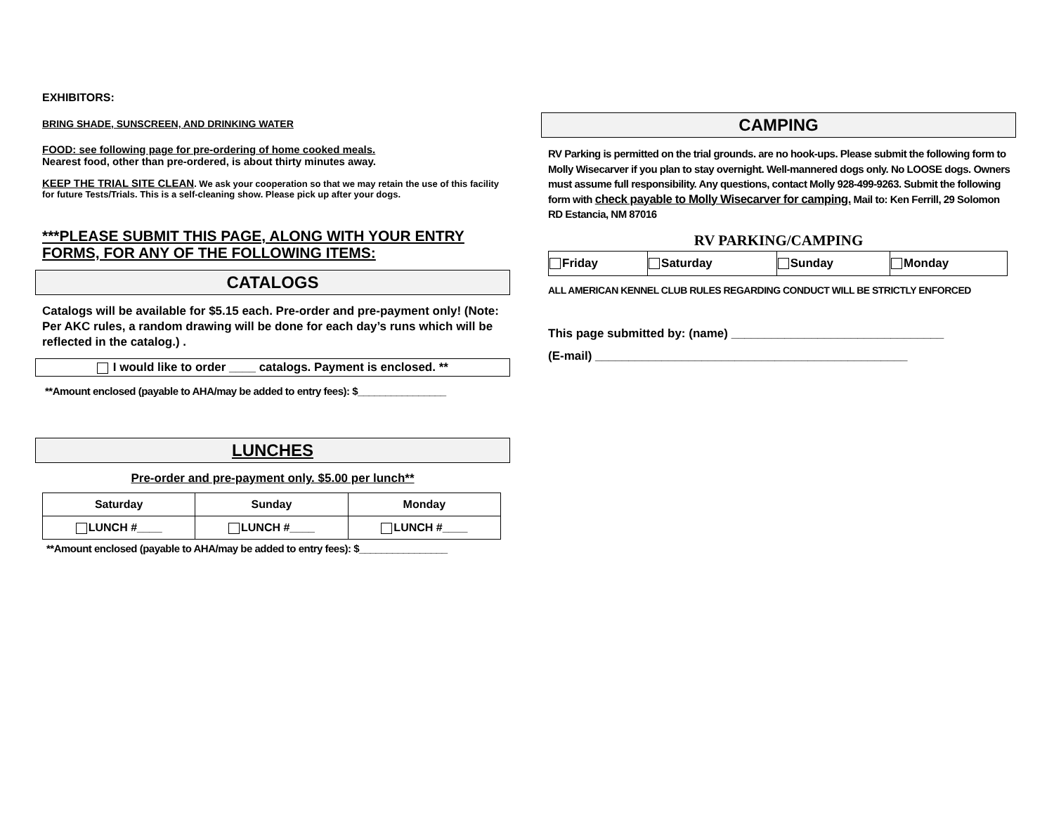EXHIBITORS:
BRING SHADE, SUNSCREEN, AND DRINKING WATER
FOOD: see following page for pre-ordering of home cooked meals.
Nearest food, other than pre-ordered, is about thirty minutes away.
KEEP THE TRIAL SITE CLEAN. We ask your cooperation so that we may retain the use of this facility for future Tests/Trials. This is a self-cleaning show. Please pick up after your dogs.
***PLEASE SUBMIT THIS PAGE, ALONG WITH YOUR ENTRY FORMS, FOR ANY OF THE FOLLOWING ITEMS:
CATALOGS
Catalogs will be available for $5.15 each. Pre-order and pre-payment only! (Note: Per AKC rules, a random drawing will be done for each day’s runs which will be reflected in the catalog.) .
I would like to order ____ catalogs. Payment is enclosed. **
**Amount enclosed (payable to AHA/may be added to entry fees): $________________
LUNCHES
Pre-order and pre-payment only. $5.00 per lunch**
| Saturday | Sunday | Monday |
| --- | --- | --- |
| LUNCH #____ | LUNCH #____ | LUNCH #____ |
**Amount enclosed (payable to AHA/may be added to entry fees): $________________
CAMPING
RV Parking is permitted on the trial grounds. are no hook-ups. Please submit the following form to Molly Wisecarver if you plan to stay overnight. Well-mannered dogs only. No LOOSE dogs. Owners must assume full responsibility. Any questions, contact Molly 928-499-9263. Submit the following form with check payable to Molly Wisecarver for camping. Mail to: Ken Ferrill, 29 Solomon RD Estancia, NM 87016
RV PARKING/CAMPING
| Friday | Saturday | Sunday | Monday |
ALL AMERICAN KENNEL CLUB RULES REGARDING CONDUCT WILL BE STRICTLY ENFORCED
This page submitted by: (name) ________________________________
(E-mail) _______________________________________________